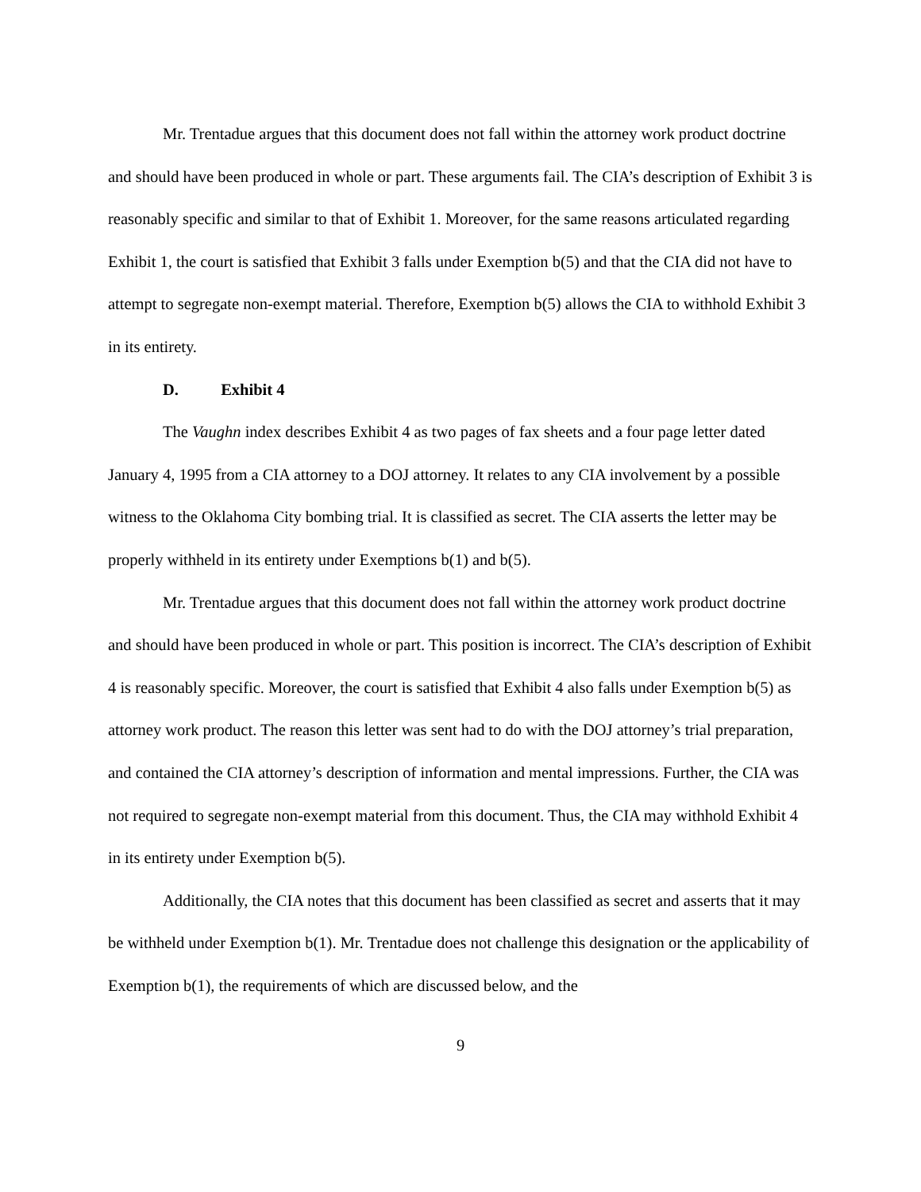Mr. Trentadue argues that this document does not fall within the attorney work product doctrine and should have been produced in whole or part. These arguments fail. The CIA’s description of Exhibit 3 is reasonably specific and similar to that of Exhibit 1. Moreover, for the same reasons articulated regarding Exhibit 1, the court is satisfied that Exhibit 3 falls under Exemption b(5) and that the CIA did not have to attempt to segregate non-exempt material. Therefore, Exemption b(5) allows the CIA to withhold Exhibit 3 in its entirety.
D. Exhibit 4
The Vaughn index describes Exhibit 4 as two pages of fax sheets and a four page letter dated January 4, 1995 from a CIA attorney to a DOJ attorney. It relates to any CIA involvement by a possible witness to the Oklahoma City bombing trial. It is classified as secret. The CIA asserts the letter may be properly withheld in its entirety under Exemptions b(1) and b(5).
Mr. Trentadue argues that this document does not fall within the attorney work product doctrine and should have been produced in whole or part. This position is incorrect. The CIA’s description of Exhibit 4 is reasonably specific. Moreover, the court is satisfied that Exhibit 4 also falls under Exemption b(5) as attorney work product. The reason this letter was sent had to do with the DOJ attorney’s trial preparation, and contained the CIA attorney’s description of information and mental impressions. Further, the CIA was not required to segregate non-exempt material from this document. Thus, the CIA may withhold Exhibit 4 in its entirety under Exemption b(5).
Additionally, the CIA notes that this document has been classified as secret and asserts that it may be withheld under Exemption b(1). Mr. Trentadue does not challenge this designation or the applicability of Exemption b(1), the requirements of which are discussed below, and the
9